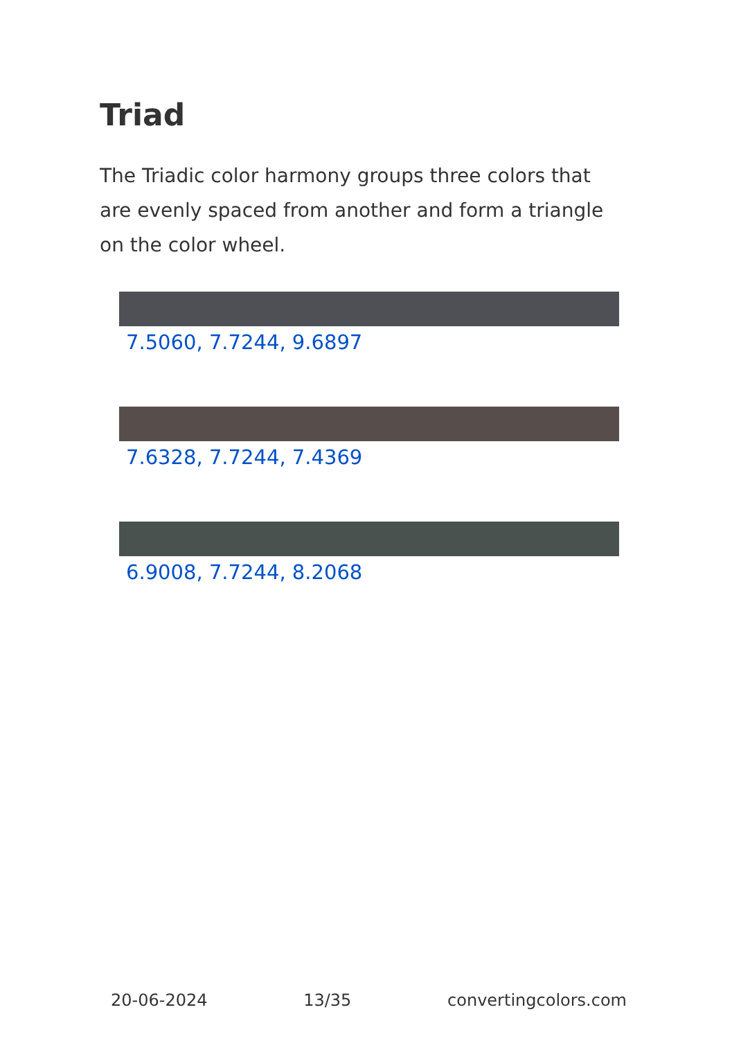Triad
The Triadic color harmony groups three colors that are evenly spaced from another and form a triangle on the color wheel.
7.5060, 7.7244, 9.6897
7.6328, 7.7244, 7.4369
6.9008, 7.7244, 8.2068
20-06-2024 13/35 convertingcolors.com